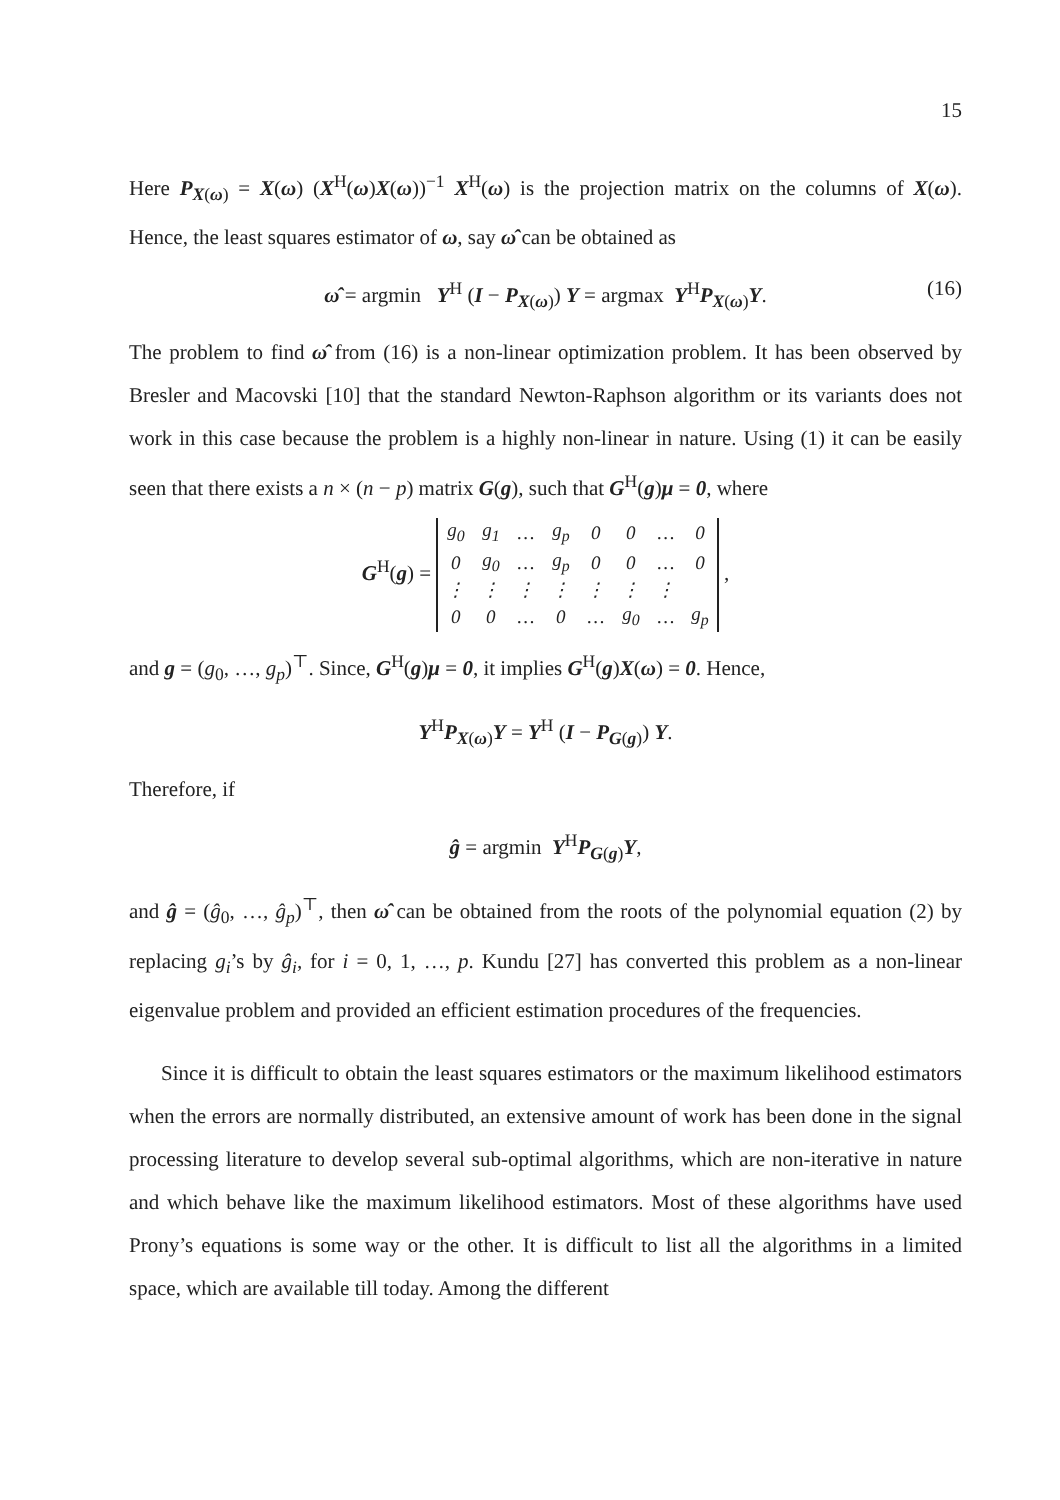15
Here P<sub>X(ω)</sub> = X(ω) (X<sup>H</sup>(ω)X(ω))<sup>−1</sup> X<sup>H</sup>(ω) is the projection matrix on the columns of X(ω). Hence, the least squares estimator of ω, say ω̂ can be obtained as
ω̂ = argmin Y<sup>H</sup> (I − P<sub>X(ω)</sub>) Y = argmax Y<sup>H</sup>P<sub>X(ω)</sub>Y. (16)
The problem to find ω̂ from (16) is a non-linear optimization problem. It has been observed by Bresler and Macovski [10] that the standard Newton-Raphson algorithm or its variants does not work in this case because the problem is a highly non-linear in nature. Using (1) it can be easily seen that there exists a n × (n − p) matrix G(g), such that G<sup>H</sup>(g)μ = 0, where
G<sup>H</sup>(g) =
| g<sub>0</sub> | g<sub>1</sub> | … | g<sub>p</sub> | 0 | 0 | … | 0 |
| 0 | g<sub>0</sub> | … | g<sub>p</sub> | 0 | 0 | … | 0 |
| ⋮ | ⋮ | ⋮ | ⋮ | ⋮ | ⋮ | ⋮ | |
| 0 | 0 | … | 0 | … | g<sub>0</sub> | … | g<sub>p</sub> |
,
and g = (g<sub>0</sub>, …, g<sub>p</sub>)<sup>⊤</sup>. Since, G<sup>H</sup>(g)μ = 0, it implies G<sup>H</sup>(g)X(ω) = 0. Hence,
Y<sup>H</sup>P<sub>X(ω)</sub>Y = Y<sup>H</sup> (I − P<sub>G(g)</sub>) Y.
Therefore, if
ĝ = argmin Y<sup>H</sup>P<sub>G(g)</sub>Y,
and ĝ = (ĝ<sub>0</sub>, …, ĝ<sub>p</sub>)<sup>⊤</sup>, then ω̂ can be obtained from the roots of the polynomial equation (2) by replacing g<sub>i</sub>’s by ĝ<sub>i</sub>, for i = 0, 1, …, p. Kundu [27] has converted this problem as a non-linear eigenvalue problem and provided an efficient estimation procedures of the frequencies.
Since it is difficult to obtain the least squares estimators or the maximum likelihood estimators when the errors are normally distributed, an extensive amount of work has been done in the signal processing literature to develop several sub-optimal algorithms, which are non-iterative in nature and which behave like the maximum likelihood estimators. Most of these algorithms have used Prony’s equations is some way or the other. It is difficult to list all the algorithms in a limited space, which are available till today. Among the different